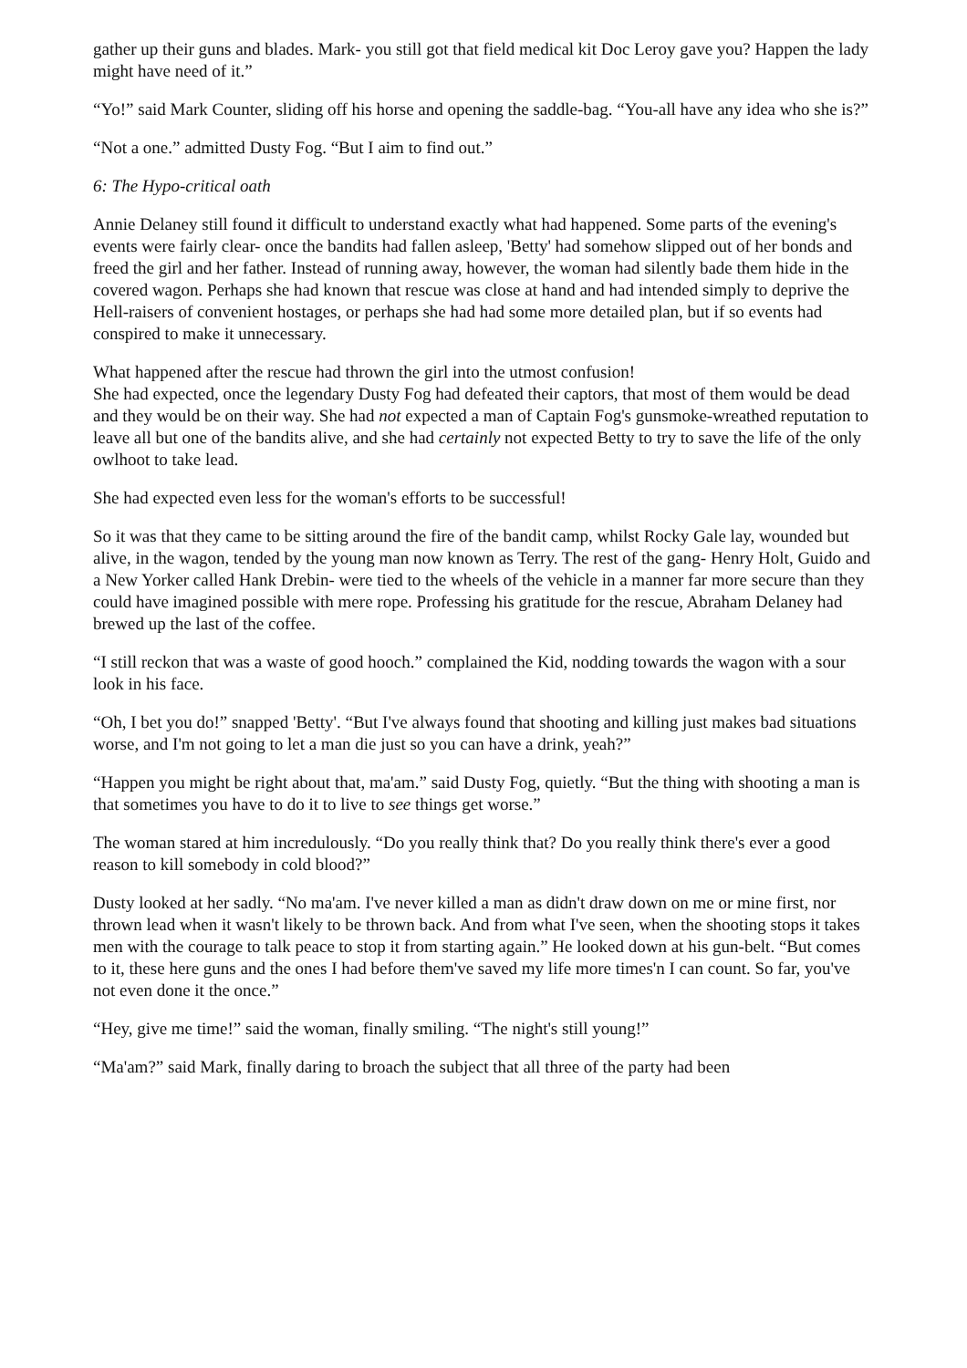gather up their guns and blades. Mark- you still got that field medical kit Doc Leroy gave you? Happen the lady might have need of it.”
“Yo!” said Mark Counter, sliding off his horse and opening the saddle-bag. “You-all have any idea who she is?”
“Not a one.” admitted Dusty Fog. “But I aim to find out.”
6: The Hypo-critical oath
Annie Delaney still found it difficult to understand exactly what had happened. Some parts of the evening's events were fairly clear- once the bandits had fallen asleep, 'Betty' had somehow slipped out of her bonds and freed the girl and her father. Instead of running away, however, the woman had silently bade them hide in the covered wagon. Perhaps she had known that rescue was close at hand and had intended simply to deprive the Hell-raisers of convenient hostages, or perhaps she had had some more detailed plan, but if so events had conspired to make it unnecessary.
What happened after the rescue had thrown the girl into the utmost confusion!
She had expected, once the legendary Dusty Fog had defeated their captors, that most of them would be dead and they would be on their way. She had not expected a man of Captain Fog's gunsmoke-wreathed reputation to leave all but one of the bandits alive, and she had certainly not expected Betty to try to save the life of the only owlhoot to take lead.
She had expected even less for the woman's efforts to be successful!
So it was that they came to be sitting around the fire of the bandit camp, whilst Rocky Gale lay, wounded but alive, in the wagon, tended by the young man now known as Terry. The rest of the gang- Henry Holt, Guido and a New Yorker called Hank Drebin- were tied to the wheels of the vehicle in a manner far more secure than they could have imagined possible with mere rope. Professing his gratitude for the rescue, Abraham Delaney had brewed up the last of the coffee.
“I still reckon that was a waste of good hooch.” complained the Kid, nodding towards the wagon with a sour look in his face.
“Oh, I bet you do!” snapped 'Betty'. “But I've always found that shooting and killing just makes bad situations worse, and I'm not going to let a man die just so you can have a drink, yeah?”
“Happen you might be right about that, ma'am.” said Dusty Fog, quietly. “But the thing with shooting a man is that sometimes you have to do it to live to see things get worse.”
The woman stared at him incredulously. “Do you really think that? Do you really think there's ever a good reason to kill somebody in cold blood?”
Dusty looked at her sadly. “No ma'am. I've never killed a man as didn't draw down on me or mine first, nor thrown lead when it wasn't likely to be thrown back. And from what I've seen, when the shooting stops it takes men with the courage to talk peace to stop it from starting again.” He looked down at his gun-belt. “But comes to it, these here guns and the ones I had before them've saved my life more times'n I can count. So far, you've not even done it the once.”
“Hey, give me time!” said the woman, finally smiling. “The night's still young!”
“Ma'am?” said Mark, finally daring to broach the subject that all three of the party had been